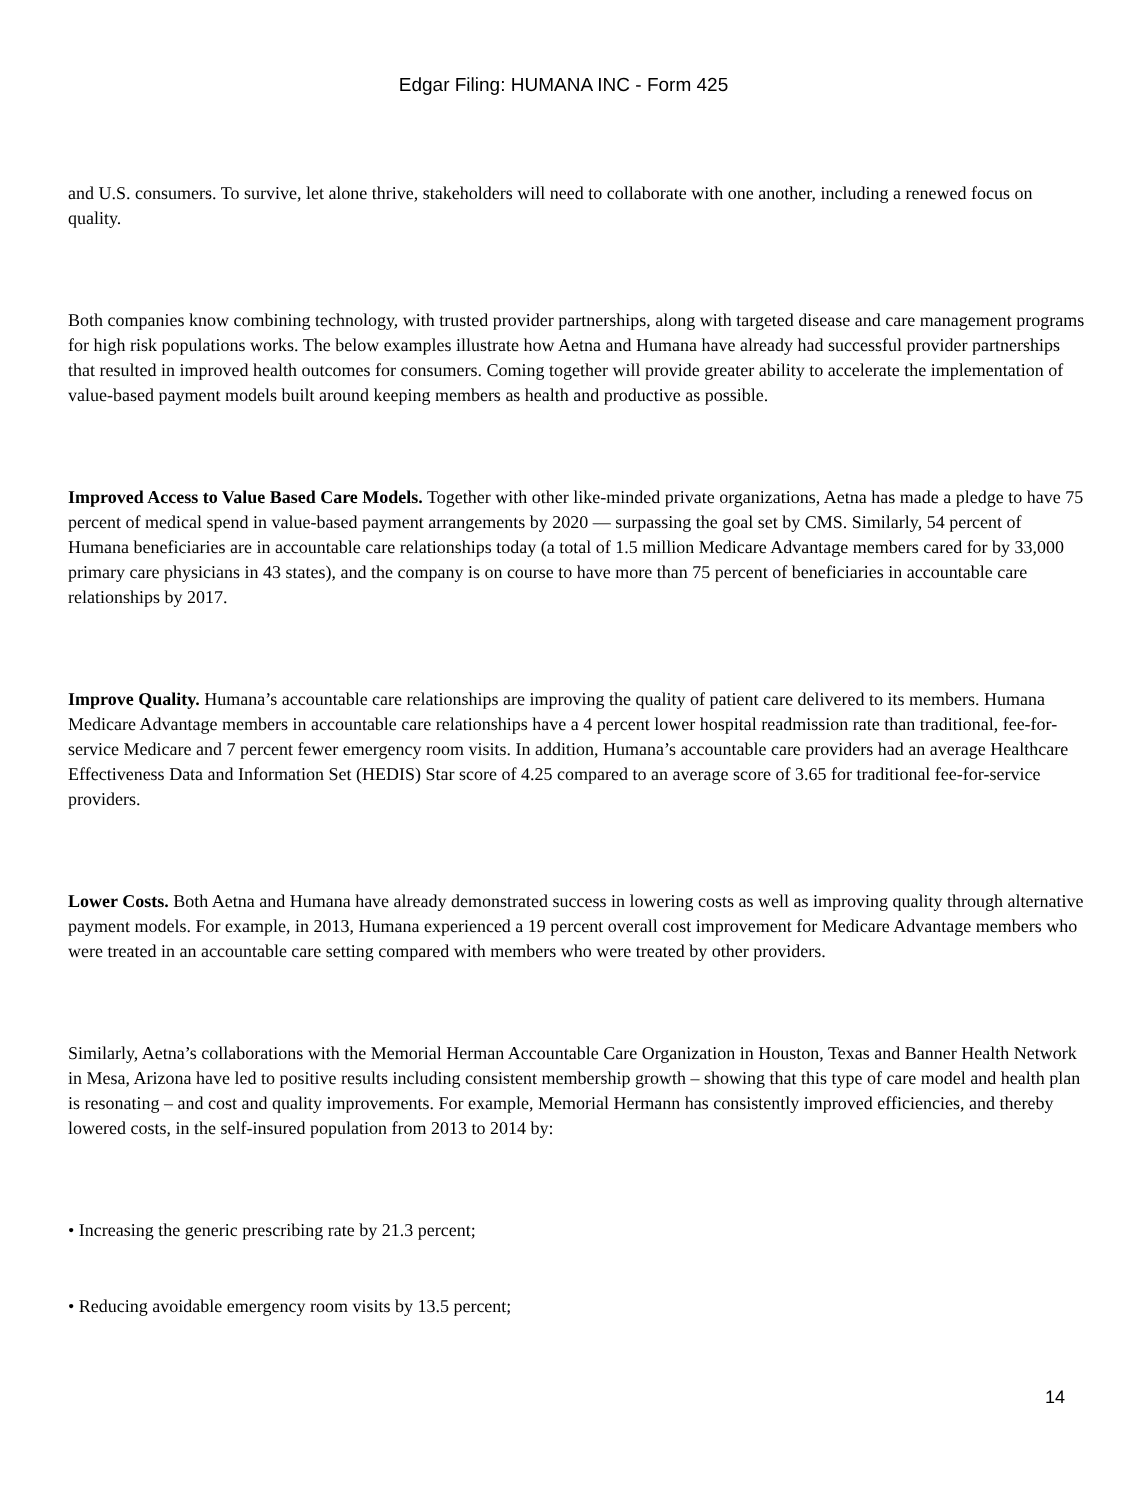Edgar Filing: HUMANA INC - Form 425
and U.S. consumers. To survive, let alone thrive, stakeholders will need to collaborate with one another, including a renewed focus on quality.
Both companies know combining technology, with trusted provider partnerships, along with targeted disease and care management programs for high risk populations works. The below examples illustrate how Aetna and Humana have already had successful provider partnerships that resulted in improved health outcomes for consumers. Coming together will provide greater ability to accelerate the implementation of value-based payment models built around keeping members as health and productive as possible.
Improved Access to Value Based Care Models. Together with other like-minded private organizations, Aetna has made a pledge to have 75 percent of medical spend in value-based payment arrangements by 2020 — surpassing the goal set by CMS. Similarly, 54 percent of Humana beneficiaries are in accountable care relationships today (a total of 1.5 million Medicare Advantage members cared for by 33,000 primary care physicians in 43 states), and the company is on course to have more than 75 percent of beneficiaries in accountable care relationships by 2017.
Improve Quality. Humana’s accountable care relationships are improving the quality of patient care delivered to its members. Humana Medicare Advantage members in accountable care relationships have a 4 percent lower hospital readmission rate than traditional, fee-for- service Medicare and 7 percent fewer emergency room visits. In addition, Humana’s accountable care providers had an average Healthcare Effectiveness Data and Information Set (HEDIS) Star score of 4.25 compared to an average score of 3.65 for traditional fee-for-service providers.
Lower Costs. Both Aetna and Humana have already demonstrated success in lowering costs as well as improving quality through alternative payment models. For example, in 2013, Humana experienced a 19 percent overall cost improvement for Medicare Advantage members who were treated in an accountable care setting compared with members who were treated by other providers.
Similarly, Aetna’s collaborations with the Memorial Herman Accountable Care Organization in Houston, Texas and Banner Health Network in Mesa, Arizona have led to positive results including consistent membership growth – showing that this type of care model and health plan is resonating – and cost and quality improvements. For example, Memorial Hermann has consistently improved efficiencies, and thereby lowered costs, in the self-insured population from 2013 to 2014 by:
• Increasing the generic prescribing rate by 21.3 percent;
• Reducing avoidable emergency room visits by 13.5 percent;
14